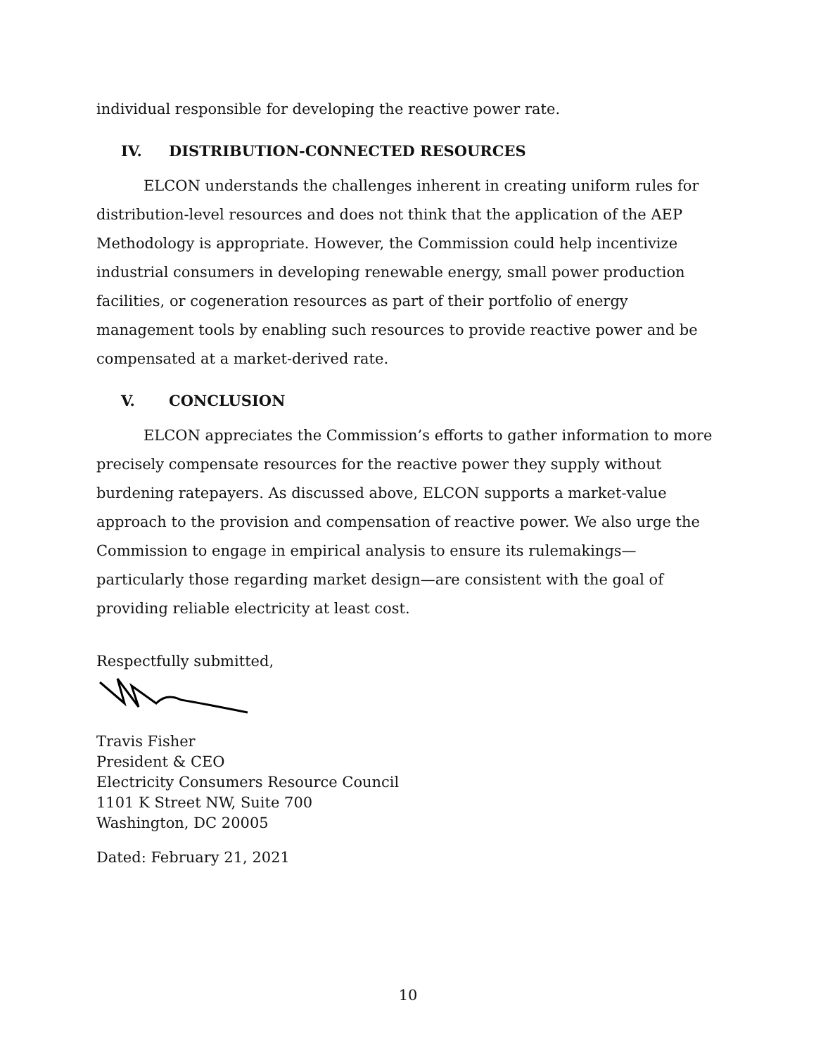individual responsible for developing the reactive power rate.
IV. DISTRIBUTION-CONNECTED RESOURCES
ELCON understands the challenges inherent in creating uniform rules for distribution-level resources and does not think that the application of the AEP Methodology is appropriate. However, the Commission could help incentivize industrial consumers in developing renewable energy, small power production facilities, or cogeneration resources as part of their portfolio of energy management tools by enabling such resources to provide reactive power and be compensated at a market-derived rate.
V. CONCLUSION
ELCON appreciates the Commission’s efforts to gather information to more precisely compensate resources for the reactive power they supply without burdening ratepayers. As discussed above, ELCON supports a market-value approach to the provision and compensation of reactive power. We also urge the Commission to engage in empirical analysis to ensure its rulemakings—particularly those regarding market design—are consistent with the goal of providing reliable electricity at least cost.
Respectfully submitted,
Travis Fisher
President & CEO
Electricity Consumers Resource Council
1101 K Street NW, Suite 700
Washington, DC 20005
Dated: February 21, 2021
10